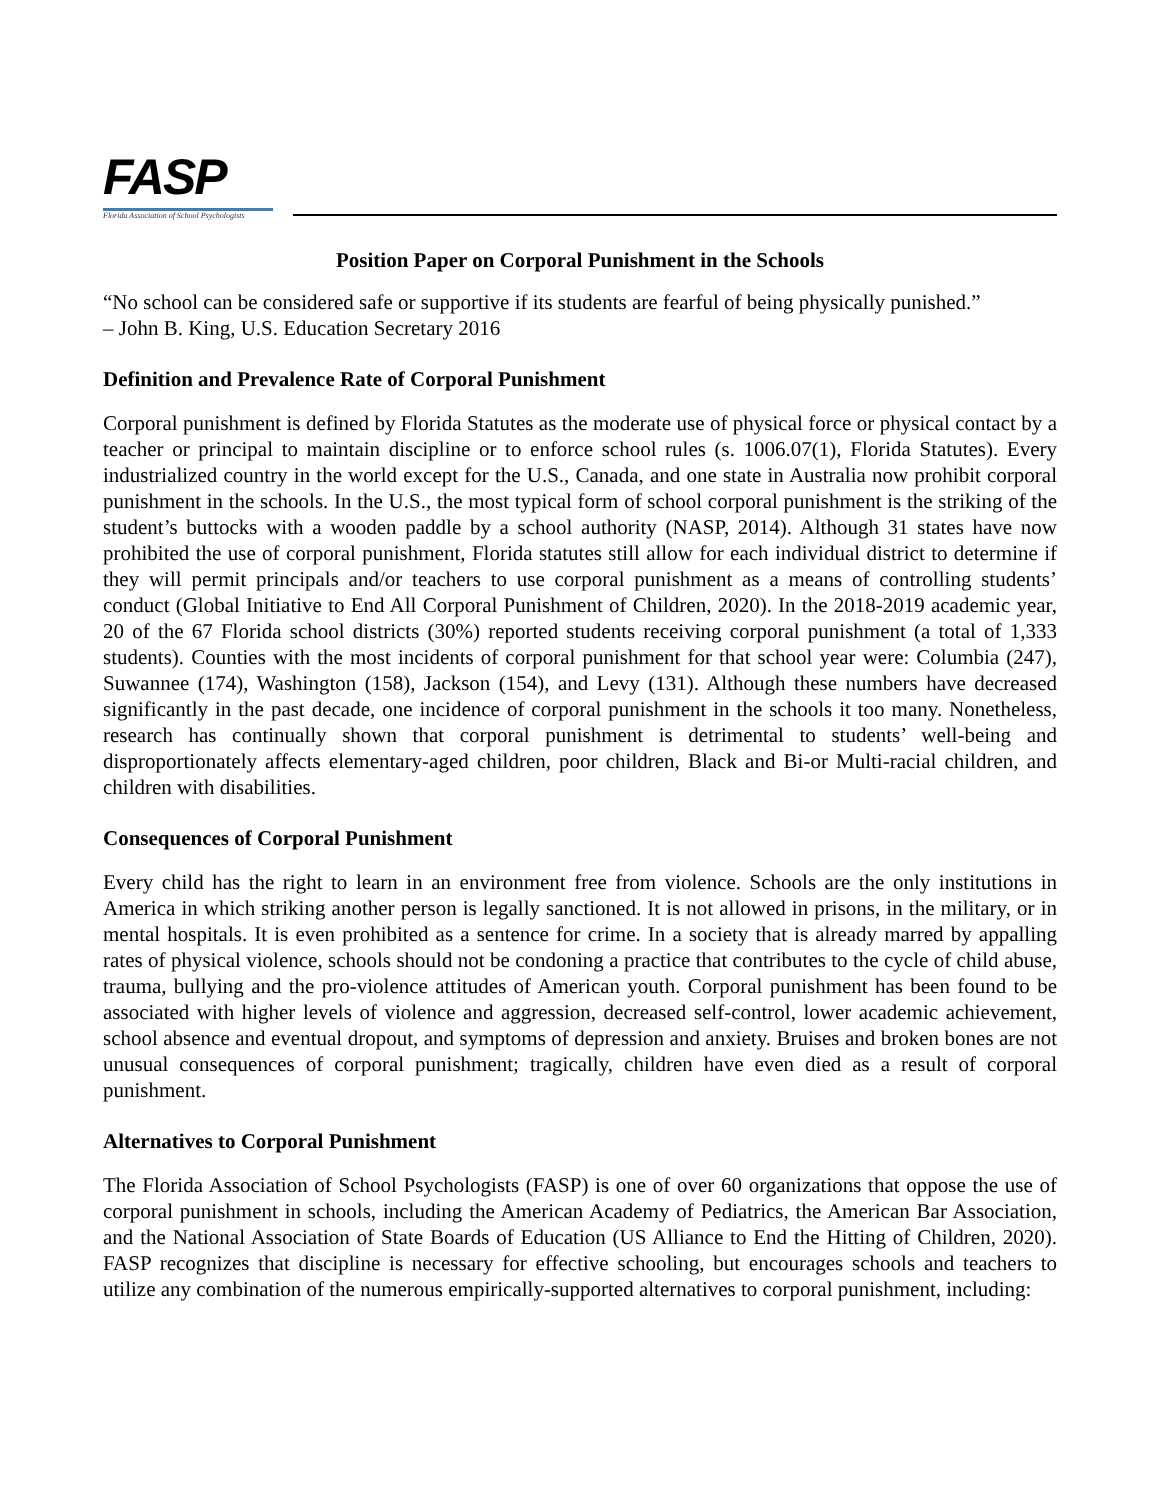FASP
Florida Association of School Psychologists
Position Paper on Corporal Punishment in the Schools
“No school can be considered safe or supportive if its students are fearful of being physically punished.”
– John B. King, U.S. Education Secretary 2016
Definition and Prevalence Rate of Corporal Punishment
Corporal punishment is defined by Florida Statutes as the moderate use of physical force or physical contact by a teacher or principal to maintain discipline or to enforce school rules (s. 1006.07(1), Florida Statutes). Every industrialized country in the world except for the U.S., Canada, and one state in Australia now prohibit corporal punishment in the schools. In the U.S., the most typical form of school corporal punishment is the striking of the student’s buttocks with a wooden paddle by a school authority (NASP, 2014). Although 31 states have now prohibited the use of corporal punishment, Florida statutes still allow for each individual district to determine if they will permit principals and/or teachers to use corporal punishment as a means of controlling students’ conduct (Global Initiative to End All Corporal Punishment of Children, 2020). In the 2018-2019 academic year, 20 of the 67 Florida school districts (30%) reported students receiving corporal punishment (a total of 1,333 students). Counties with the most incidents of corporal punishment for that school year were: Columbia (247), Suwannee (174), Washington (158), Jackson (154), and Levy (131). Although these numbers have decreased significantly in the past decade, one incidence of corporal punishment in the schools it too many. Nonetheless, research has continually shown that corporal punishment is detrimental to students’ well-being and disproportionately affects elementary-aged children, poor children, Black and Bi-or Multi-racial children, and children with disabilities.
Consequences of Corporal Punishment
Every child has the right to learn in an environment free from violence. Schools are the only institutions in America in which striking another person is legally sanctioned. It is not allowed in prisons, in the military, or in mental hospitals. It is even prohibited as a sentence for crime. In a society that is already marred by appalling rates of physical violence, schools should not be condoning a practice that contributes to the cycle of child abuse, trauma, bullying and the pro-violence attitudes of American youth. Corporal punishment has been found to be associated with higher levels of violence and aggression, decreased self-control, lower academic achievement, school absence and eventual dropout, and symptoms of depression and anxiety. Bruises and broken bones are not unusual consequences of corporal punishment; tragically, children have even died as a result of corporal punishment.
Alternatives to Corporal Punishment
The Florida Association of School Psychologists (FASP) is one of over 60 organizations that oppose the use of corporal punishment in schools, including the American Academy of Pediatrics, the American Bar Association, and the National Association of State Boards of Education (US Alliance to End the Hitting of Children, 2020). FASP recognizes that discipline is necessary for effective schooling, but encourages schools and teachers to utilize any combination of the numerous empirically-supported alternatives to corporal punishment, including: